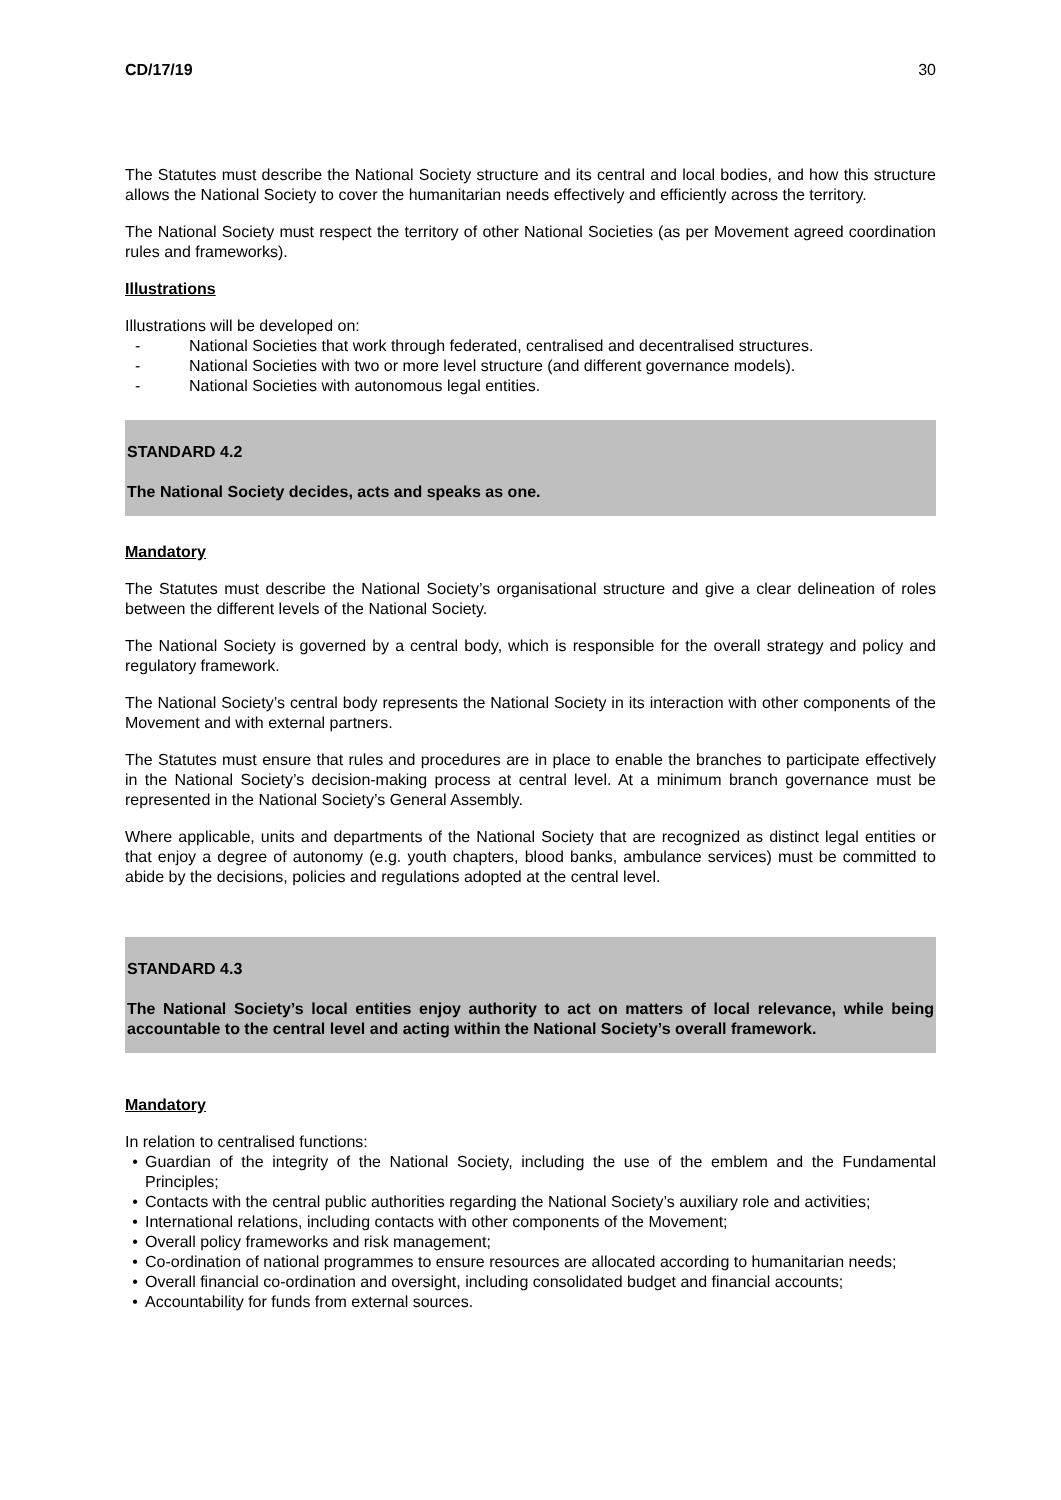CD/17/19 30
The Statutes must describe the National Society structure and its central and local bodies, and how this structure allows the National Society to cover the humanitarian needs effectively and efficiently across the territory.
The National Society must respect the territory of other National Societies (as per Movement agreed coordination rules and frameworks).
Illustrations
Illustrations will be developed on:
- National Societies that work through federated, centralised and decentralised structures.
- National Societies with two or more level structure (and different governance models).
- National Societies with autonomous legal entities.
STANDARD 4.2
The National Society decides, acts and speaks as one.
Mandatory
The Statutes must describe the National Society’s organisational structure and give a clear delineation of roles between the different levels of the National Society.
The National Society is governed by a central body, which is responsible for the overall strategy and policy and regulatory framework.
The National Society’s central body represents the National Society in its interaction with other components of the Movement and with external partners.
The Statutes must ensure that rules and procedures are in place to enable the branches to participate effectively in the National Society’s decision-making process at central level. At a minimum branch governance must be represented in the National Society’s General Assembly.
Where applicable, units and departments of the National Society that are recognized as distinct legal entities or that enjoy a degree of autonomy (e.g. youth chapters, blood banks, ambulance services) must be committed to abide by the decisions, policies and regulations adopted at the central level.
STANDARD 4.3
The National Society’s local entities enjoy authority to act on matters of local relevance, while being accountable to the central level and acting within the National Society’s overall framework.
Mandatory
In relation to centralised functions:
• Guardian of the integrity of the National Society, including the use of the emblem and the Fundamental Principles;
• Contacts with the central public authorities regarding the National Society’s auxiliary role and activities;
• International relations, including contacts with other components of the Movement;
• Overall policy frameworks and risk management;
• Co-ordination of national programmes to ensure resources are allocated according to humanitarian needs;
• Overall financial co-ordination and oversight, including consolidated budget and financial accounts;
• Accountability for funds from external sources.